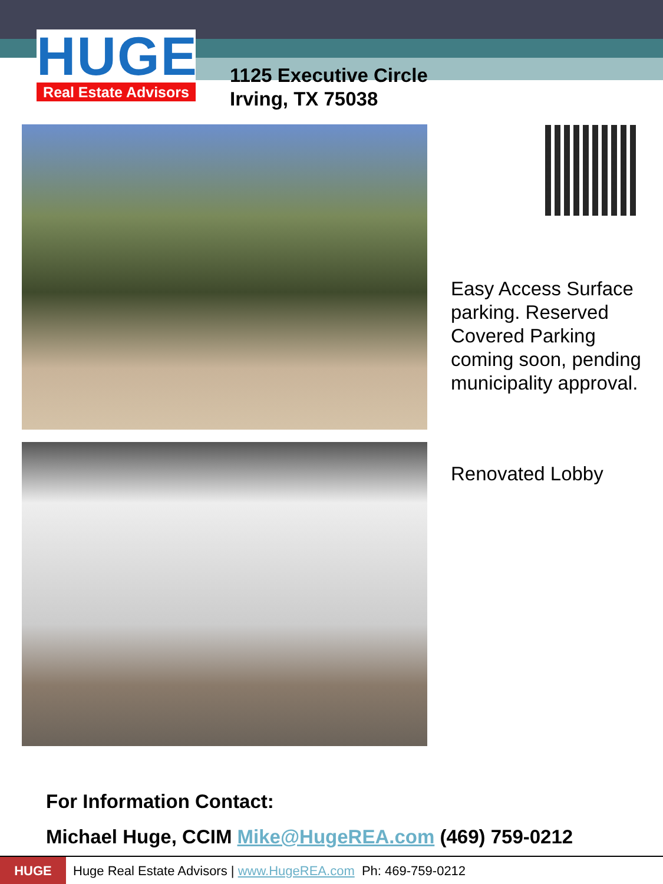HUGE
Real Estate Advisors
1125 Executive Circle
Irving, TX 75038
Easy Access Surface parking. Reserved Covered Parking coming soon, pending municipality approval.
Renovated Lobby
For Information Contact:
Michael Huge, CCIM Mike@HugeREA.com (469) 759-0212
HUGE Huge Real Estate Advisors | www.HugeREA.com Ph: 469-759-0212